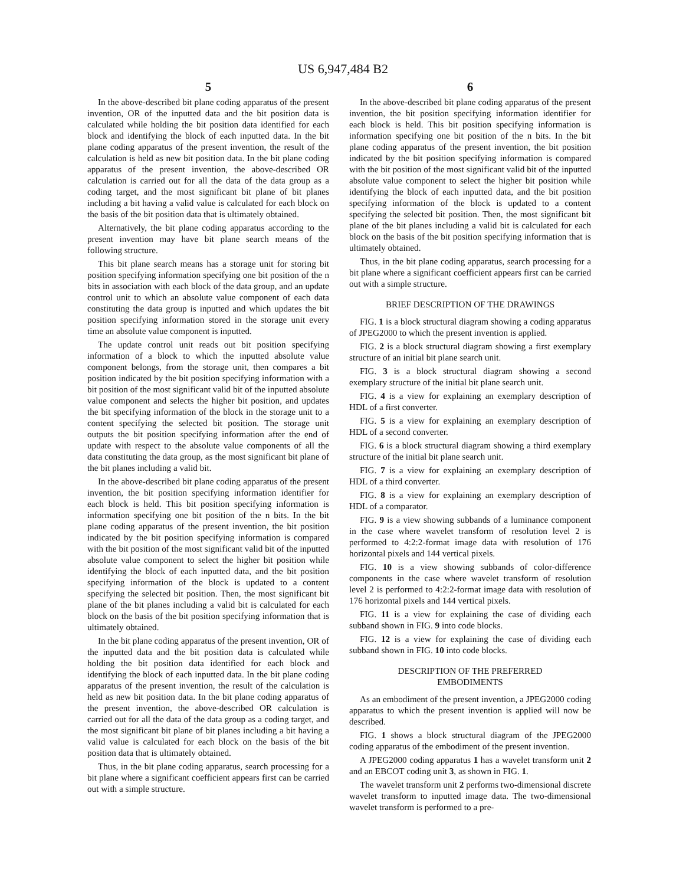US 6,947,484 B2
5
In the above-described bit plane coding apparatus of the present invention, OR of the inputted data and the bit position data is calculated while holding the bit position data identified for each block and identifying the block of each inputted data. In the bit plane coding apparatus of the present invention, the result of the calculation is held as new bit position data. In the bit plane coding apparatus of the present invention, the above-described OR calculation is carried out for all the data of the data group as a coding target, and the most significant bit plane of bit planes including a bit having a valid value is calculated for each block on the basis of the bit position data that is ultimately obtained.
Alternatively, the bit plane coding apparatus according to the present invention may have bit plane search means of the following structure.
This bit plane search means has a storage unit for storing bit position specifying information specifying one bit position of the n bits in association with each block of the data group, and an update control unit to which an absolute value component of each data constituting the data group is inputted and which updates the bit position specifying information stored in the storage unit every time an absolute value component is inputted.
The update control unit reads out bit position specifying information of a block to which the inputted absolute value component belongs, from the storage unit, then compares a bit position indicated by the bit position specifying information with a bit position of the most significant valid bit of the inputted absolute value component and selects the higher bit position, and updates the bit specifying information of the block in the storage unit to a content specifying the selected bit position. The storage unit outputs the bit position specifying information after the end of update with respect to the absolute value components of all the data constituting the data group, as the most significant bit plane of the bit planes including a valid bit.
In the above-described bit plane coding apparatus of the present invention, the bit position specifying information identifier for each block is held. This bit position specifying information is information specifying one bit position of the n bits. In the bit plane coding apparatus of the present invention, the bit position indicated by the bit position specifying information is compared with the bit position of the most significant valid bit of the inputted absolute value component to select the higher bit position while identifying the block of each inputted data, and the bit position specifying information of the block is updated to a content specifying the selected bit position. Then, the most significant bit plane of the bit planes including a valid bit is calculated for each block on the basis of the bit position specifying information that is ultimately obtained.
In the bit plane coding apparatus of the present invention, OR of the inputted data and the bit position data is calculated while holding the bit position data identified for each block and identifying the block of each inputted data. In the bit plane coding apparatus of the present invention, the result of the calculation is held as new bit position data. In the bit plane coding apparatus of the present invention, the above-described OR calculation is carried out for all the data of the data group as a coding target, and the most significant bit plane of bit planes including a bit having a valid value is calculated for each block on the basis of the bit position data that is ultimately obtained.
Thus, in the bit plane coding apparatus, search processing for a bit plane where a significant coefficient appears first can be carried out with a simple structure.
6
In the above-described bit plane coding apparatus of the present invention, the bit position specifying information identifier for each block is held. This bit position specifying information is information specifying one bit position of the n bits. In the bit plane coding apparatus of the present invention, the bit position indicated by the bit position specifying information is compared with the bit position of the most significant valid bit of the inputted absolute value component to select the higher bit position while identifying the block of each inputted data, and the bit position specifying information of the block is updated to a content specifying the selected bit position. Then, the most significant bit plane of the bit planes including a valid bit is calculated for each block on the basis of the bit position specifying information that is ultimately obtained.
Thus, in the bit plane coding apparatus, search processing for a bit plane where a significant coefficient appears first can be carried out with a simple structure.
BRIEF DESCRIPTION OF THE DRAWINGS
FIG. 1 is a block structural diagram showing a coding apparatus of JPEG2000 to which the present invention is applied.
FIG. 2 is a block structural diagram showing a first exemplary structure of an initial bit plane search unit.
FIG. 3 is a block structural diagram showing a second exemplary structure of the initial bit plane search unit.
FIG. 4 is a view for explaining an exemplary description of HDL of a first converter.
FIG. 5 is a view for explaining an exemplary description of HDL of a second converter.
FIG. 6 is a block structural diagram showing a third exemplary structure of the initial bit plane search unit.
FIG. 7 is a view for explaining an exemplary description of HDL of a third converter.
FIG. 8 is a view for explaining an exemplary description of HDL of a comparator.
FIG. 9 is a view showing subbands of a luminance component in the case where wavelet transform of resolution level 2 is performed to 4:2:2-format image data with resolution of 176 horizontal pixels and 144 vertical pixels.
FIG. 10 is a view showing subbands of color-difference components in the case where wavelet transform of resolution level 2 is performed to 4:2:2-format image data with resolution of 176 horizontal pixels and 144 vertical pixels.
FIG. 11 is a view for explaining the case of dividing each subband shown in FIG. 9 into code blocks.
FIG. 12 is a view for explaining the case of dividing each subband shown in FIG. 10 into code blocks.
DESCRIPTION OF THE PREFERRED
EMBODIMENTS
As an embodiment of the present invention, a JPEG2000 coding apparatus to which the present invention is applied will now be described.
FIG. 1 shows a block structural diagram of the JPEG2000 coding apparatus of the embodiment of the present invention.
A JPEG2000 coding apparatus 1 has a wavelet transform unit 2 and an EBCOT coding unit 3, as shown in FIG. 1.
The wavelet transform unit 2 performs two-dimensional discrete wavelet transform to inputted image data. The two-dimensional wavelet transform is performed to a pre-